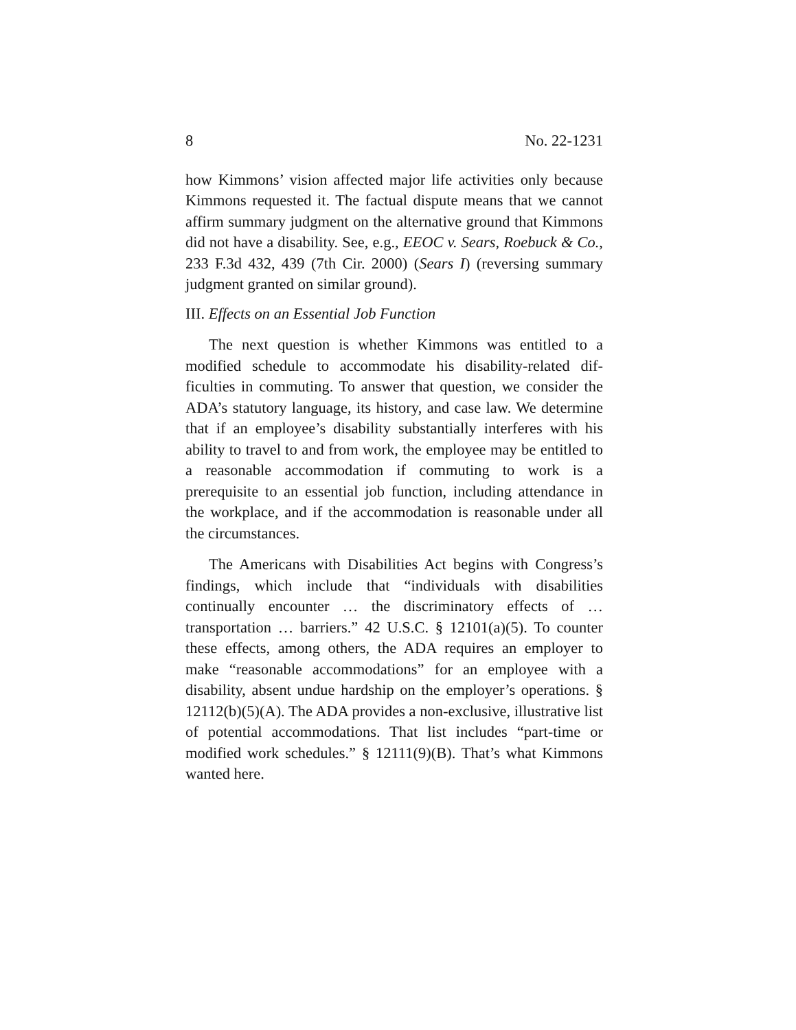8 No. 22-1231
how Kimmons’ vision affected major life activities only be­cause Kimmons requested it. The factual dispute means that we cannot affirm summary judgment on the alternative ground that Kimmons did not have a disability. See, e.g., EEOC v. Sears, Roebuck & Co., 233 F.3d 432, 439 (7th Cir. 2000) (Sears I) (reversing summary judgment granted on similar ground).
III. Effects on an Essential Job Function
The next question is whether Kimmons was entitled to a modified schedule to accommodate his disability-related dif­ficulties in commuting. To answer that question, we consider the ADA’s statutory language, its history, and case law. We determine that if an employee’s disability substantially inter­feres with his ability to travel to and from work, the employee may be entitled to a reasonable accommodation if commuting to work is a prerequisite to an essential job function, including attendance in the workplace, and if the accommodation is rea­sonable under all the circumstances.
The Americans with Disabilities Act begins with Con­gress’s findings, which include that “individuals with disabil­ities continually encounter … the discriminatory effects of … transportation … barriers.” 42 U.S.C. § 12101(a)(5). To counter these effects, among others, the ADA requires an employer to make “reasonable accommodations” for an employee with a disability, absent undue hardship on the employer’s opera­tions. § 12112(b)(5)(A). The ADA provides a non-exclusive, il­lustrative list of potential accommodations. That list includes “part-time or modified work schedules.” § 12111(9)(B). That’s what Kimmons wanted here.